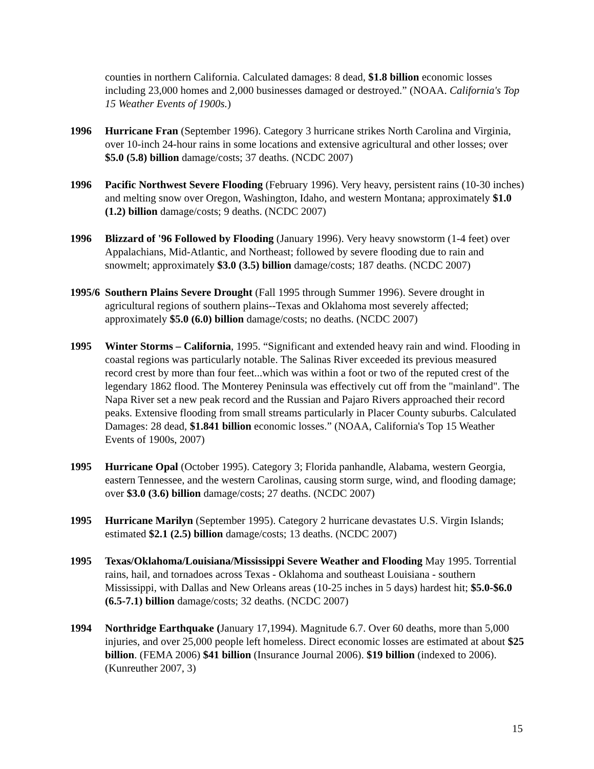counties in northern California. Calculated damages: 8 dead, $1.8 billion economic losses including 23,000 homes and 2,000 businesses damaged or destroyed.” (NOAA. California's Top 15 Weather Events of 1900s.)
1996 Hurricane Fran (September 1996). Category 3 hurricane strikes North Carolina and Virginia, over 10-inch 24-hour rains in some locations and extensive agricultural and other losses; over $5.0 (5.8) billion damage/costs; 37 deaths. (NCDC 2007)
1996 Pacific Northwest Severe Flooding (February 1996). Very heavy, persistent rains (10-30 inches) and melting snow over Oregon, Washington, Idaho, and western Montana; approximately $1.0 (1.2) billion damage/costs; 9 deaths. (NCDC 2007)
1996 Blizzard of '96 Followed by Flooding (January 1996). Very heavy snowstorm (1-4 feet) over Appalachians, Mid-Atlantic, and Northeast; followed by severe flooding due to rain and snowmelt; approximately $3.0 (3.5) billion damage/costs; 187 deaths. (NCDC 2007)
1995/6
Southern Plains Severe Drought (Fall 1995 through Summer 1996). Severe drought in agricultural regions of southern plains--Texas and Oklahoma most severely affected; approximately $5.0 (6.0) billion damage/costs; no deaths. (NCDC 2007)
1995 Winter Storms – California, 1995. “Significant and extended heavy rain and wind. Flooding in coastal regions was particularly notable. The Salinas River exceeded its previous measured record crest by more than four feet...which was within a foot or two of the reputed crest of the legendary 1862 flood. The Monterey Peninsula was effectively cut off from the "mainland". The Napa River set a new peak record and the Russian and Pajaro Rivers approached their record peaks. Extensive flooding from small streams particularly in Placer County suburbs. Calculated Damages: 28 dead, $1.841 billion economic losses.” (NOAA, California's Top 15 Weather Events of 1900s, 2007)
1995 Hurricane Opal (October 1995). Category 3; Florida panhandle, Alabama, western Georgia, eastern Tennessee, and the western Carolinas, causing storm surge, wind, and flooding damage; over $3.0 (3.6) billion damage/costs; 27 deaths. (NCDC 2007)
1995 Hurricane Marilyn (September 1995). Category 2 hurricane devastates U.S. Virgin Islands; estimated $2.1 (2.5) billion damage/costs; 13 deaths. (NCDC 2007)
1995 Texas/Oklahoma/Louisiana/Mississippi Severe Weather and Flooding May 1995. Torrential rains, hail, and tornadoes across Texas - Oklahoma and southeast Louisiana - southern Mississippi, with Dallas and New Orleans areas (10-25 inches in 5 days) hardest hit; $5.0-$6.0 (6.5-7.1) billion damage/costs; 32 deaths. (NCDC 2007)
1994 Northridge Earthquake (January 17,1994). Magnitude 6.7. Over 60 deaths, more than 5,000 injuries, and over 25,000 people left homeless. Direct economic losses are estimated at about $25 billion. (FEMA 2006) $41 billion (Insurance Journal 2006). $19 billion (indexed to 2006). (Kunreuther 2007, 3)
15